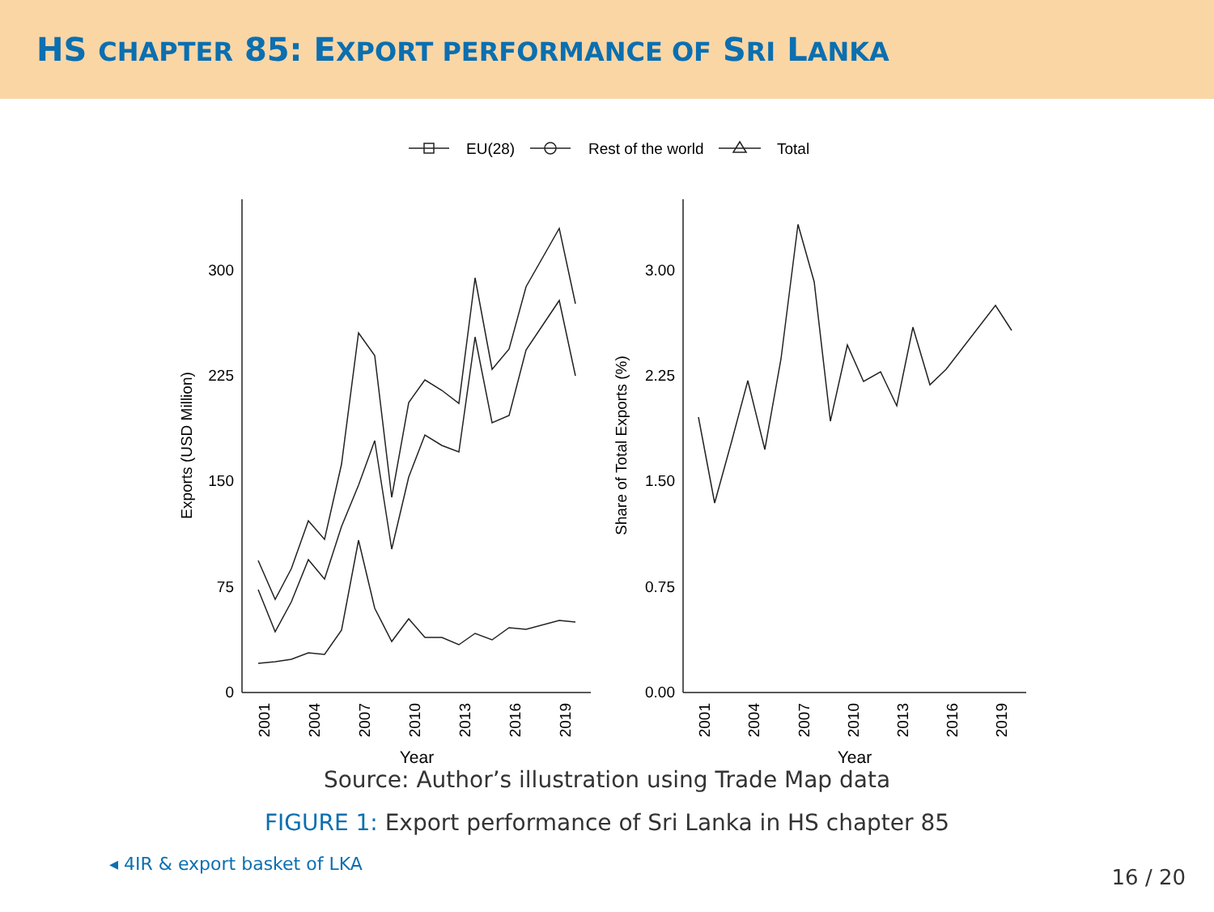HS CHAPTER 85: EXPORT PERFORMANCE OF SRI LANKA
300
225
150
75
0
3.00
2.25
1.50
0.75
0.00
EU(28)
Rest of the world
Total
Exports (USD Million)
Share of Total Exports (%)
2001
2004
2007
2010
2013
2016
2019
2001
2004
2007
2010
2013
2016
2019
Year
Year
Source: Author’s illustration using Trade Map data
FIGURE 1: Export performance of Sri Lanka in HS chapter 85
◂ 4IR & export basket of LKA
16 / 20